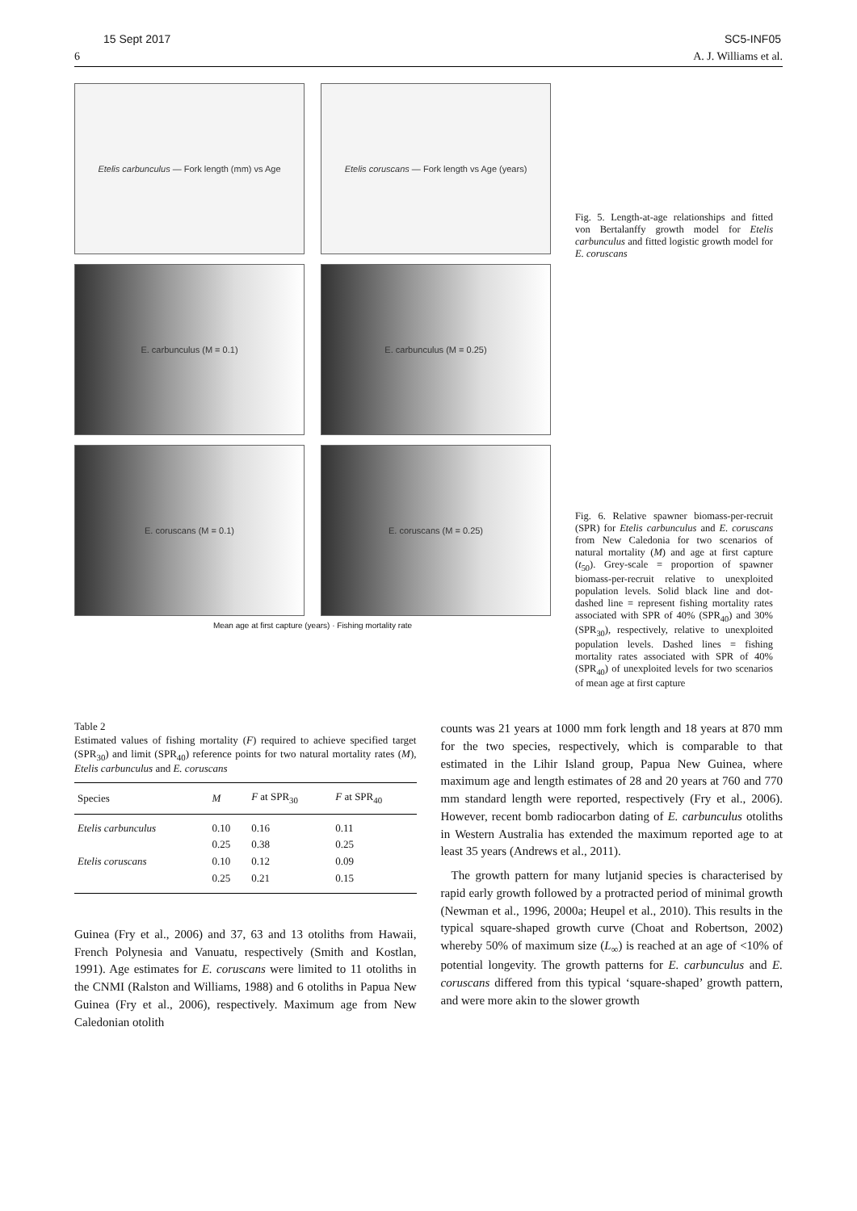15 Sept 2017 SC5-INF05
6 A. J. Williams et al.
Etelis carbunculus — Fork length (mm) vs Age
Etelis coruscans — Fork length vs Age (years)
E. carbunculus (M = 0.1) E. carbunculus (M = 0.25)
E. coruscans (M = 0.1) E. coruscans (M = 0.25)
Mean age at first capture (years) · Fishing mortality rate
Fig. 5. Length-at-age relationships and fitted von Bertalanffy growth model for Etelis carbunculus and fitted logistic growth model for E. coruscans
Fig. 6. Relative spawner biomass-per-recruit (SPR) for Etelis carbunculus and E. coruscans from New Caledonia for two scenarios of natural mortality (M) and age at first capture (t<sub>50</sub>). Grey-scale = proportion of spawner biomass-per-recruit relative to unexploited population levels. Solid black line and dot-dashed line = represent fishing mortality rates associated with SPR of 40% (SPR<sub>40</sub>) and 30% (SPR<sub>30</sub>), respectively, relative to unexploited population levels. Dashed lines = fishing mortality rates associated with SPR of 40% (SPR<sub>40</sub>) of unexploited levels for two scenarios of mean age at first capture
Table 2
Estimated values of fishing mortality (F) required to achieve specified target (SPR<sub>30</sub>) and limit (SPR<sub>40</sub>) reference points for two natural mortality rates (M), Etelis carbunculus and E. coruscans
| Species | M | F at SPR<sub>30</sub> | F at SPR<sub>40</sub> |
| --- | --- | --- | --- |
| Etelis carbunculus | 0.10 | 0.16 | 0.11 |
| | 0.25 | 0.38 | 0.25 |
| Etelis coruscans | 0.10 | 0.12 | 0.09 |
| | 0.25 | 0.21 | 0.15 |
Guinea (Fry et al., 2006) and 37, 63 and 13 otoliths from Hawaii, French Polynesia and Vanuatu, respectively (Smith and Kostlan, 1991). Age estimates for E. coruscans were limited to 11 otoliths in the CNMI (Ralston and Williams, 1988) and 6 otoliths in Papua New Guinea (Fry et al., 2006), respectively. Maximum age from New Caledonian otolith
counts was 21 years at 1000 mm fork length and 18 years at 870 mm for the two species, respectively, which is comparable to that estimated in the Lihir Island group, Papua New Guinea, where maximum age and length estimates of 28 and 20 years at 760 and 770 mm standard length were reported, respectively (Fry et al., 2006). However, recent bomb radiocarbon dating of E. carbunculus otoliths in Western Australia has extended the maximum reported age to at least 35 years (Andrews et al., 2011).
The growth pattern for many lutjanid species is characterised by rapid early growth followed by a protracted period of minimal growth (Newman et al., 1996, 2000a; Heupel et al., 2010). This results in the typical square-shaped growth curve (Choat and Robertson, 2002) whereby 50% of maximum size (L<sub>∞</sub>) is reached at an age of <10% of potential longevity. The growth patterns for E. carbunculus and E. coruscans differed from this typical ‘square-shaped’ growth pattern, and were more akin to the slower growth